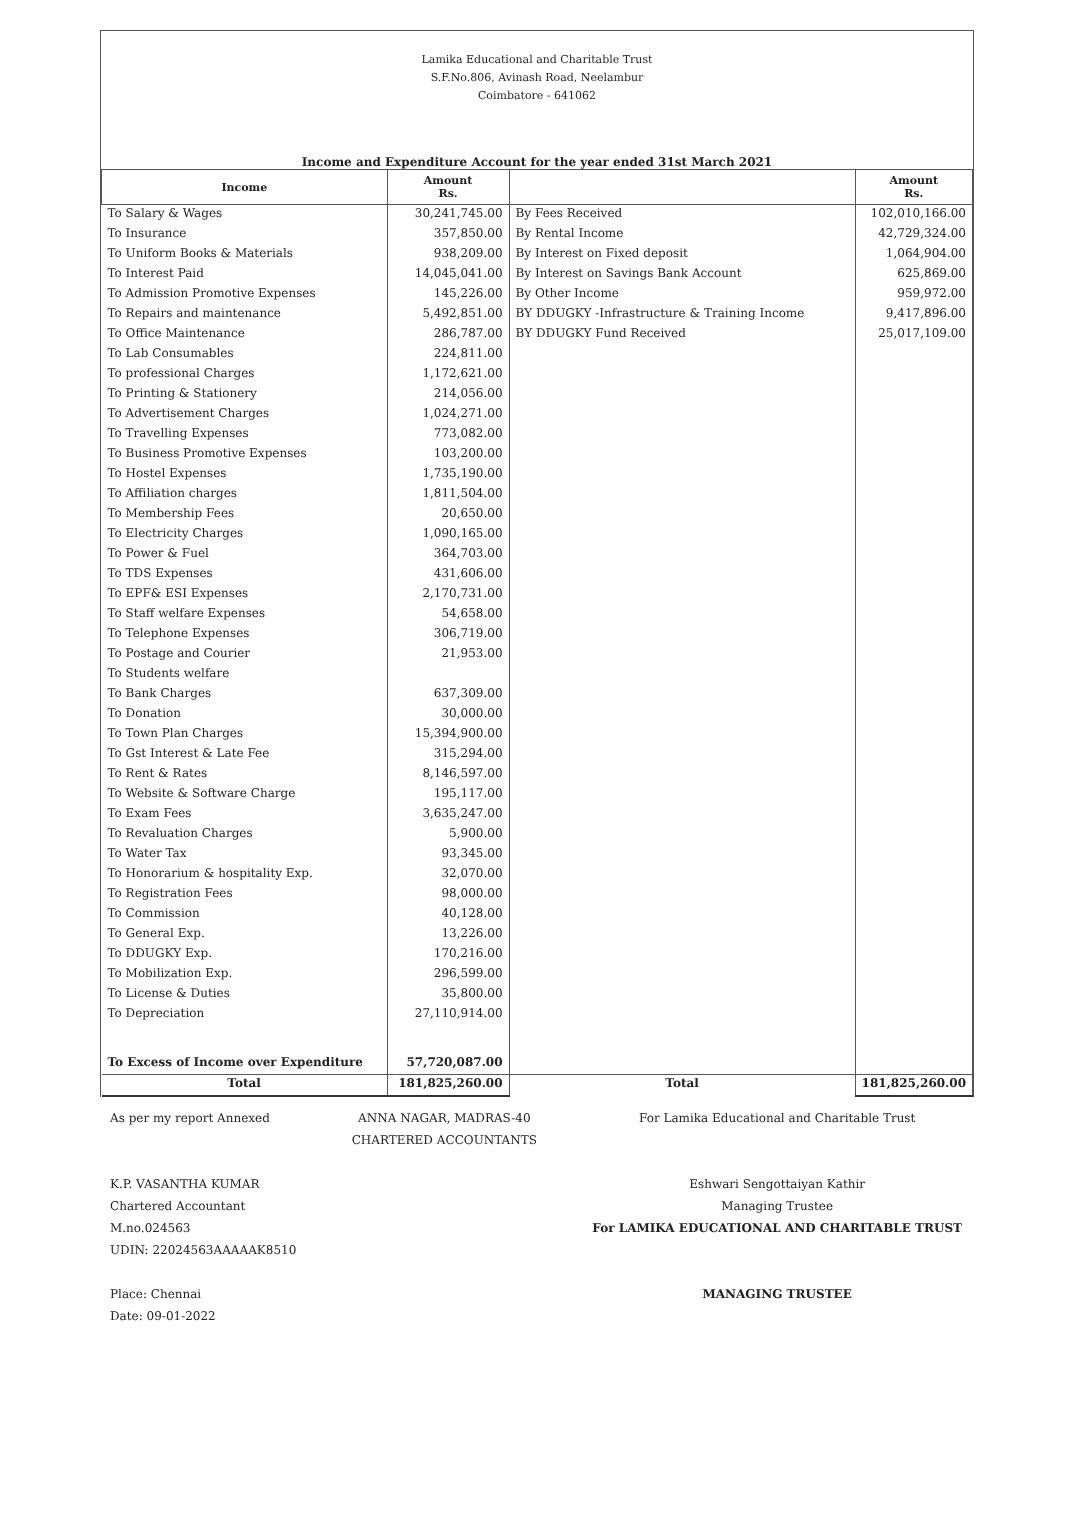Lamika Educational and Charitable Trust
S.F.No.806, Avinash Road, Neelambur
Coimbatore - 641062
Income and Expenditure Account for the year ended 31st March 2021
| Income | Amount Rs. | | Amount Rs. |
| --- | --- | --- | --- |
| To Salary & Wages | 30,241,745.00 | By Fees Received | 102,010,166.00 |
| To Insurance | 357,850.00 | By Rental Income | 42,729,324.00 |
| To Uniform Books & Materials | 938,209.00 | By Interest on Fixed deposit | 1,064,904.00 |
| To Interest Paid | 14,045,041.00 | By Interest on Savings Bank Account | 625,869.00 |
| To Admission Promotive Expenses | 145,226.00 | By Other Income | 959,972.00 |
| To Repairs and maintenance | 5,492,851.00 | BY DDUGKY -Infrastructure & Training Income | 9,417,896.00 |
| To Office Maintenance | 286,787.00 | BY DDUGKY Fund Received | 25,017,109.00 |
| To Lab Consumables | 224,811.00 | | |
| To professional Charges | 1,172,621.00 | | |
| To Printing & Stationery | 214,056.00 | | |
| To Advertisement Charges | 1,024,271.00 | | |
| To Travelling Expenses | 773,082.00 | | |
| To Business Promotive Expenses | 103,200.00 | | |
| To Hostel Expenses | 1,735,190.00 | | |
| To Affiliation charges | 1,811,504.00 | | |
| To Membership Fees | 20,650.00 | | |
| To Electricity Charges | 1,090,165.00 | | |
| To Power & Fuel | 364,703.00 | | |
| To TDS Expenses | 431,606.00 | | |
| To EPF& ESI Expenses | 2,170,731.00 | | |
| To Staff welfare Expenses | 54,658.00 | | |
| To Telephone Expenses | 306,719.00 | | |
| To Postage and Courier | 21,953.00 | | |
| To Students welfare | | | |
| To Bank Charges | 637,309.00 | | |
| To Donation | 30,000.00 | | |
| To Town Plan Charges | 15,394,900.00 | | |
| To Gst Interest & Late Fee | 315,294.00 | | |
| To Rent & Rates | 8,146,597.00 | | |
| To Website & Software Charge | 195,117.00 | | |
| To Exam Fees | 3,635,247.00 | | |
| To Revaluation Charges | 5,900.00 | | |
| To Water Tax | 93,345.00 | | |
| To Honorarium & hospitality Exp. | 32,070.00 | | |
| To Registration Fees | 98,000.00 | | |
| To Commission | 40,128.00 | | |
| To General Exp. | 13,226.00 | | |
| To DDUGKY Exp. | 170,216.00 | | |
| To Mobilization Exp. | 296,599.00 | | |
| To License & Duties | 35,800.00 | | |
| To Depreciation | 27,110,914.00 | | |
| To Excess of Income over Expenditure | 57,720,087.00 | | |
| Total | 181,825,260.00 | Total | 181,825,260.00 |
As per my report Annexed
K.P. VASANTHA KUMAR
Chartered Accountant
M.no.024563
UDIN: 22024563AAAAAK8510
Place: Chennai
Date: 09-01-2022
ANNA NAGAR, MADRAS-40
CHARTERED ACCOUNTANTS
For Lamika Educational and Charitable Trust
Eshwari Sengottaiyan Kathir
Managing Trustee
For LAMIKA EDUCATIONAL AND CHARITABLE TRUST
MANAGING TRUSTEE